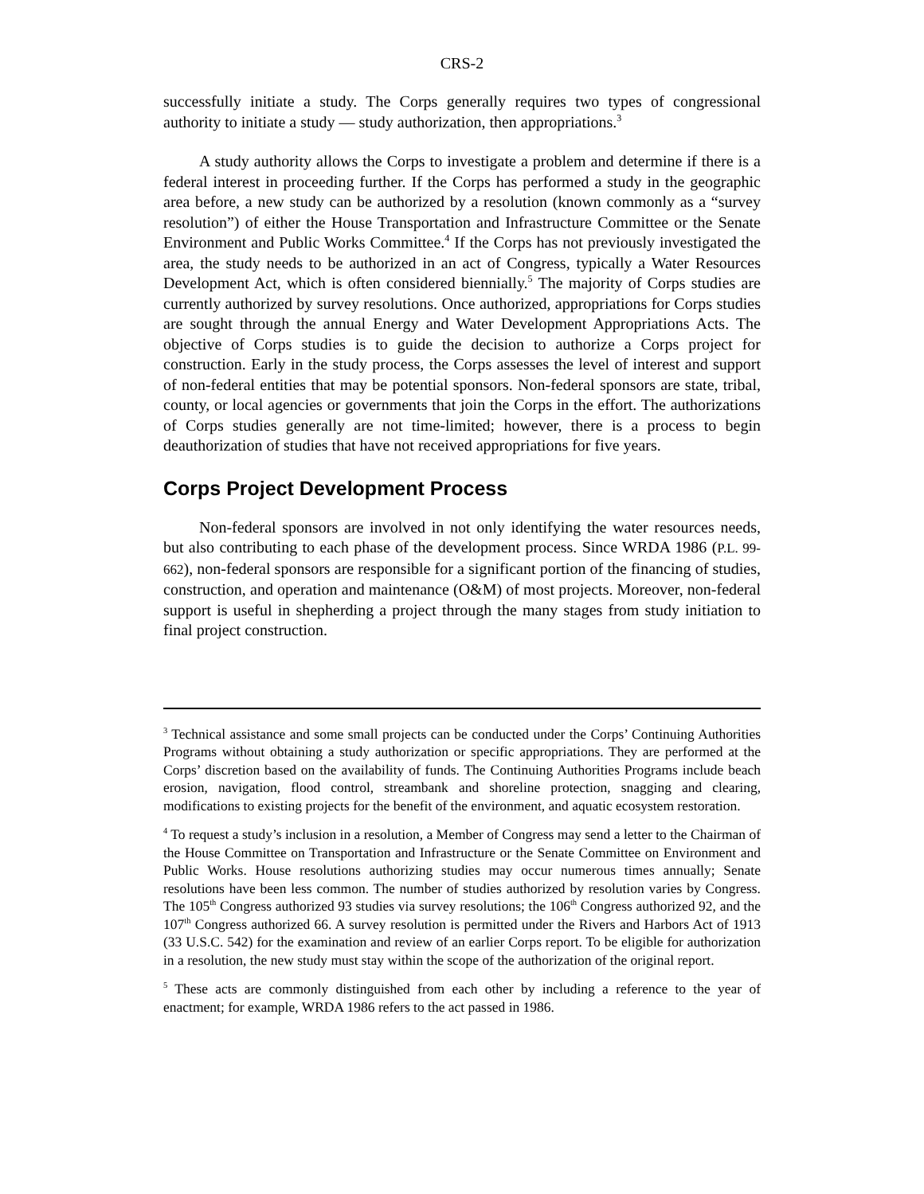CRS-2
successfully initiate a study. The Corps generally requires two types of congressional authority to initiate a study — study authorization, then appropriations.<sup>3</sup>
A study authority allows the Corps to investigate a problem and determine if there is a federal interest in proceeding further. If the Corps has performed a study in the geographic area before, a new study can be authorized by a resolution (known commonly as a “survey resolution”) of either the House Transportation and Infrastructure Committee or the Senate Environment and Public Works Committee.<sup>4</sup> If the Corps has not previously investigated the area, the study needs to be authorized in an act of Congress, typically a Water Resources Development Act, which is often considered biennially.<sup>5</sup> The majority of Corps studies are currently authorized by survey resolutions. Once authorized, appropriations for Corps studies are sought through the annual Energy and Water Development Appropriations Acts. The objective of Corps studies is to guide the decision to authorize a Corps project for construction. Early in the study process, the Corps assesses the level of interest and support of non-federal entities that may be potential sponsors. Non-federal sponsors are state, tribal, county, or local agencies or governments that join the Corps in the effort. The authorizations of Corps studies generally are not time-limited; however, there is a process to begin deauthorization of studies that have not received appropriations for five years.
Corps Project Development Process
Non-federal sponsors are involved in not only identifying the water resources needs, but also contributing to each phase of the development process. Since WRDA 1986 (P.L. 99-662), non-federal sponsors are responsible for a significant portion of the financing of studies, construction, and operation and maintenance (O&M) of most projects. Moreover, non-federal support is useful in shepherding a project through the many stages from study initiation to final project construction.
<sup>3</sup> Technical assistance and some small projects can be conducted under the Corps’ Continuing Authorities Programs without obtaining a study authorization or specific appropriations. They are performed at the Corps’ discretion based on the availability of funds. The Continuing Authorities Programs include beach erosion, navigation, flood control, streambank and shoreline protection, snagging and clearing, modifications to existing projects for the benefit of the environment, and aquatic ecosystem restoration.
<sup>4</sup> To request a study’s inclusion in a resolution, a Member of Congress may send a letter to the Chairman of the House Committee on Transportation and Infrastructure or the Senate Committee on Environment and Public Works. House resolutions authorizing studies may occur numerous times annually; Senate resolutions have been less common. The number of studies authorized by resolution varies by Congress. The 105<sup>th</sup> Congress authorized 93 studies via survey resolutions; the 106<sup>th</sup> Congress authorized 92, and the 107<sup>th</sup> Congress authorized 66. A survey resolution is permitted under the Rivers and Harbors Act of 1913 (33 U.S.C. 542) for the examination and review of an earlier Corps report. To be eligible for authorization in a resolution, the new study must stay within the scope of the authorization of the original report.
<sup>5</sup> These acts are commonly distinguished from each other by including a reference to the year of enactment; for example, WRDA 1986 refers to the act passed in 1986.